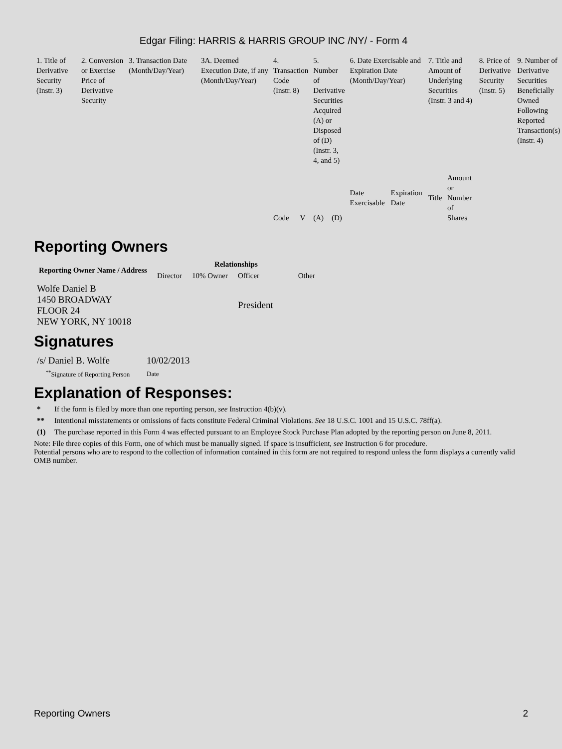Edgar Filing: HARRIS & HARRIS GROUP INC /NY/ - Form 4
| 1. Title of Derivative Security (Instr. 3) | 2. Conversion or Exercise Price of Derivative Security | 3. Transaction Date (Month/Day/Year) | 3A. Deemed Execution Date, if any (Month/Day/Year) | 4. Transaction Code (Instr. 8) | | 5. Number of Derivative Securities Acquired (A) or Disposed of (D) (Instr. 3, 4, and 5) | | 6. Date Exercisable and Expiration Date (Month/Day/Year) | | 7. Title and Amount of Underlying Securities (Instr. 3 and 4) | | 8. Price of Derivative Security (Instr. 5) | 9. Number of Derivative Securities Beneficially Owned Following Reported Transaction(s) (Instr. 4) |
| | | | | Code | V | (A) | (D) | Date Exercisable | Expiration Date | Title | Amount or Number of Shares | | |
Reporting Owners
| Reporting Owner Name / Address | Relationships | | | |
| --- | --- | --- | --- | --- |
| | Director | 10% Owner | Officer | Other |
| Wolfe Daniel B 1450 BROADWAY FLOOR 24 NEW YORK, NY 10018 | | | President | |
Signatures
| /s/ Daniel B. Wolfe | 10/02/2013 |
| <sup>**</sup> Signature of Reporting Person | Date |
Explanation of Responses:
* If the form is filed by more than one reporting person, see Instruction 4(b)(v).
** Intentional misstatements or omissions of facts constitute Federal Criminal Violations. See 18 U.S.C. 1001 and 15 U.S.C. 78ff(a).
(1) The purchase reported in this Form 4 was effected pursuant to an Employee Stock Purchase Plan adopted by the reporting person on June 8, 2011.
Note: File three copies of this Form, one of which must be manually signed. If space is insufficient, see Instruction 6 for procedure.
Potential persons who are to respond to the collection of information contained in this form are not required to respond unless the form displays a currently valid OMB number.
Reporting Owners 2